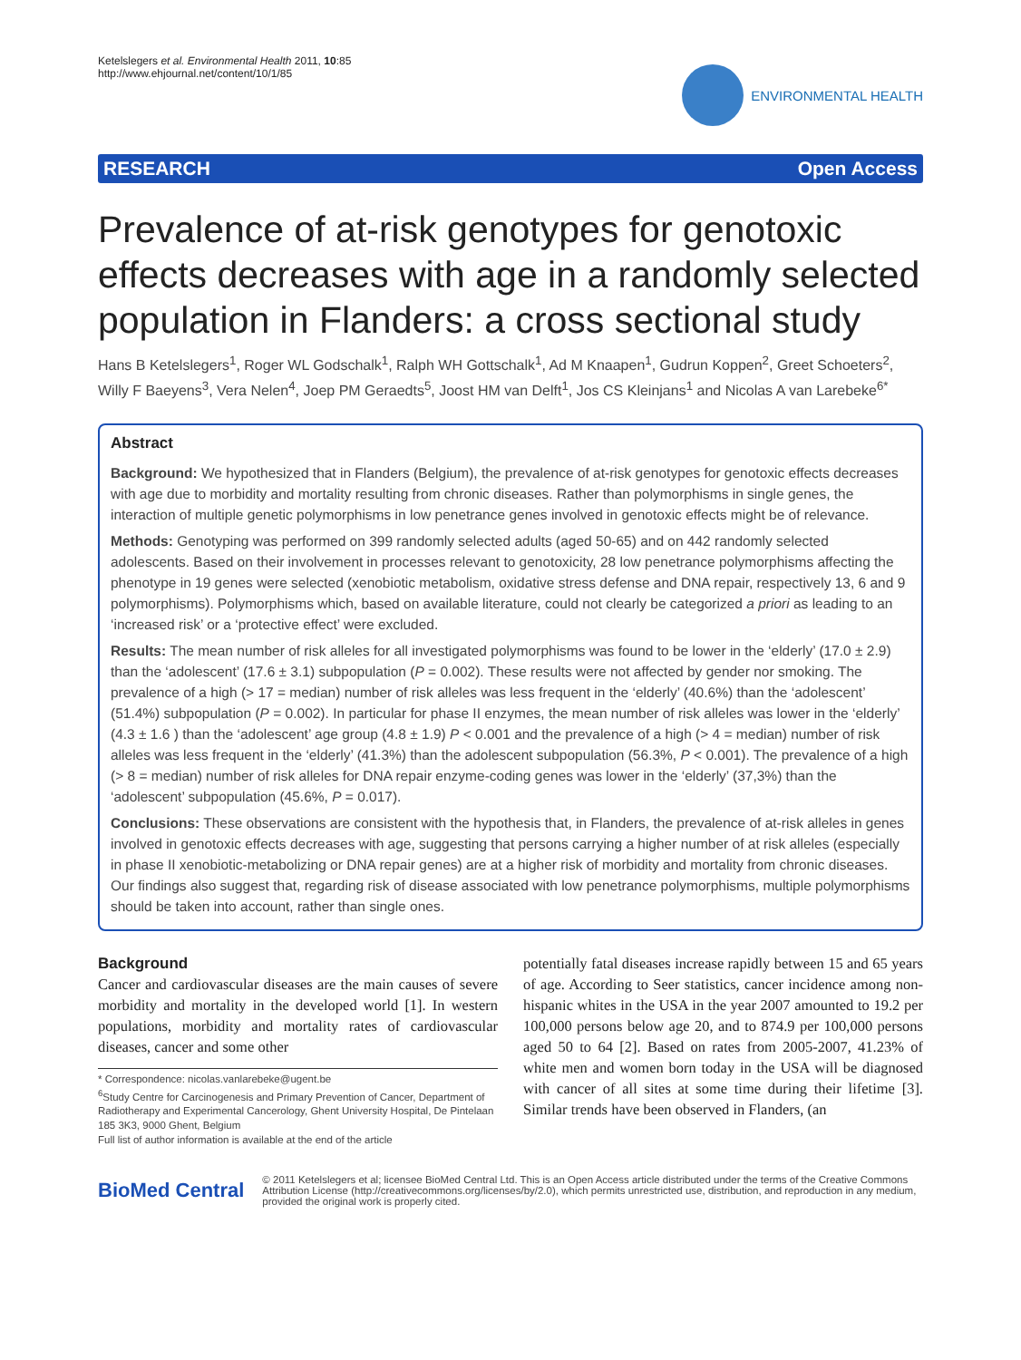Ketelslegers et al. Environmental Health 2011, 10:85
http://www.ehjournal.net/content/10/1/85
ENVIRONMENTAL HEALTH
RESEARCH Open Access
Prevalence of at-risk genotypes for genotoxic effects decreases with age in a randomly selected population in Flanders: a cross sectional study
Hans B Ketelslegers<sup>1</sup>, Roger WL Godschalk<sup>1</sup>, Ralph WH Gottschalk<sup>1</sup>, Ad M Knaapen<sup>1</sup>, Gudrun Koppen<sup>2</sup>, Greet Schoeters<sup>2</sup>, Willy F Baeyens<sup>3</sup>, Vera Nelen<sup>4</sup>, Joep PM Geraedts<sup>5</sup>, Joost HM van Delft<sup>1</sup>, Jos CS Kleinjans<sup>1</sup> and Nicolas A van Larebeke<sup>6*</sup>
Abstract
Background: We hypothesized that in Flanders (Belgium), the prevalence of at-risk genotypes for genotoxic effects decreases with age due to morbidity and mortality resulting from chronic diseases. Rather than polymorphisms in single genes, the interaction of multiple genetic polymorphisms in low penetrance genes involved in genotoxic effects might be of relevance.
Methods: Genotyping was performed on 399 randomly selected adults (aged 50-65) and on 442 randomly selected adolescents. Based on their involvement in processes relevant to genotoxicity, 28 low penetrance polymorphisms affecting the phenotype in 19 genes were selected (xenobiotic metabolism, oxidative stress defense and DNA repair, respectively 13, 6 and 9 polymorphisms). Polymorphisms which, based on available literature, could not clearly be categorized a priori as leading to an ‘increased risk’ or a ‘protective effect’ were excluded.
Results: The mean number of risk alleles for all investigated polymorphisms was found to be lower in the ‘elderly’ (17.0 ± 2.9) than the ‘adolescent’ (17.6 ± 3.1) subpopulation (P = 0.002). These results were not affected by gender nor smoking. The prevalence of a high (> 17 = median) number of risk alleles was less frequent in the ‘elderly’ (40.6%) than the ‘adolescent’ (51.4%) subpopulation (P = 0.002). In particular for phase II enzymes, the mean number of risk alleles was lower in the ‘elderly’ (4.3 ± 1.6 ) than the ‘adolescent’ age group (4.8 ± 1.9) P < 0.001 and the prevalence of a high (> 4 = median) number of risk alleles was less frequent in the ‘elderly’ (41.3%) than the adolescent subpopulation (56.3%, P < 0.001). The prevalence of a high (> 8 = median) number of risk alleles for DNA repair enzyme-coding genes was lower in the ‘elderly’ (37,3%) than the ‘adolescent’ subpopulation (45.6%, P = 0.017).
Conclusions: These observations are consistent with the hypothesis that, in Flanders, the prevalence of at-risk alleles in genes involved in genotoxic effects decreases with age, suggesting that persons carrying a higher number of at risk alleles (especially in phase II xenobiotic-metabolizing or DNA repair genes) are at a higher risk of morbidity and mortality from chronic diseases. Our findings also suggest that, regarding risk of disease associated with low penetrance polymorphisms, multiple polymorphisms should be taken into account, rather than single ones.
Background
Cancer and cardiovascular diseases are the main causes of severe morbidity and mortality in the developed world [1]. In western populations, morbidity and mortality rates of cardiovascular diseases, cancer and some other
* Correspondence: nicolas.vanlarebeke@ugent.be
<sup>6</sup> Study Centre for Carcinogenesis and Primary Prevention of Cancer, Department of Radiotherapy and Experimental Cancerology, Ghent University Hospital, De Pintelaan 185 3K3, 9000 Ghent, Belgium
Full list of author information is available at the end of the article
potentially fatal diseases increase rapidly between 15 and 65 years of age. According to Seer statistics, cancer incidence among non-hispanic whites in the USA in the year 2007 amounted to 19.2 per 100,000 persons below age 20, and to 874.9 per 100,000 persons aged 50 to 64 [2]. Based on rates from 2005-2007, 41.23% of white men and women born today in the USA will be diagnosed with cancer of all sites at some time during their lifetime [3]. Similar trends have been observed in Flanders, (an
BioMed Central
© 2011 Ketelslegers et al; licensee BioMed Central Ltd. This is an Open Access article distributed under the terms of the Creative Commons Attribution License (http://creativecommons.org/licenses/by/2.0), which permits unrestricted use, distribution, and reproduction in any medium, provided the original work is properly cited.